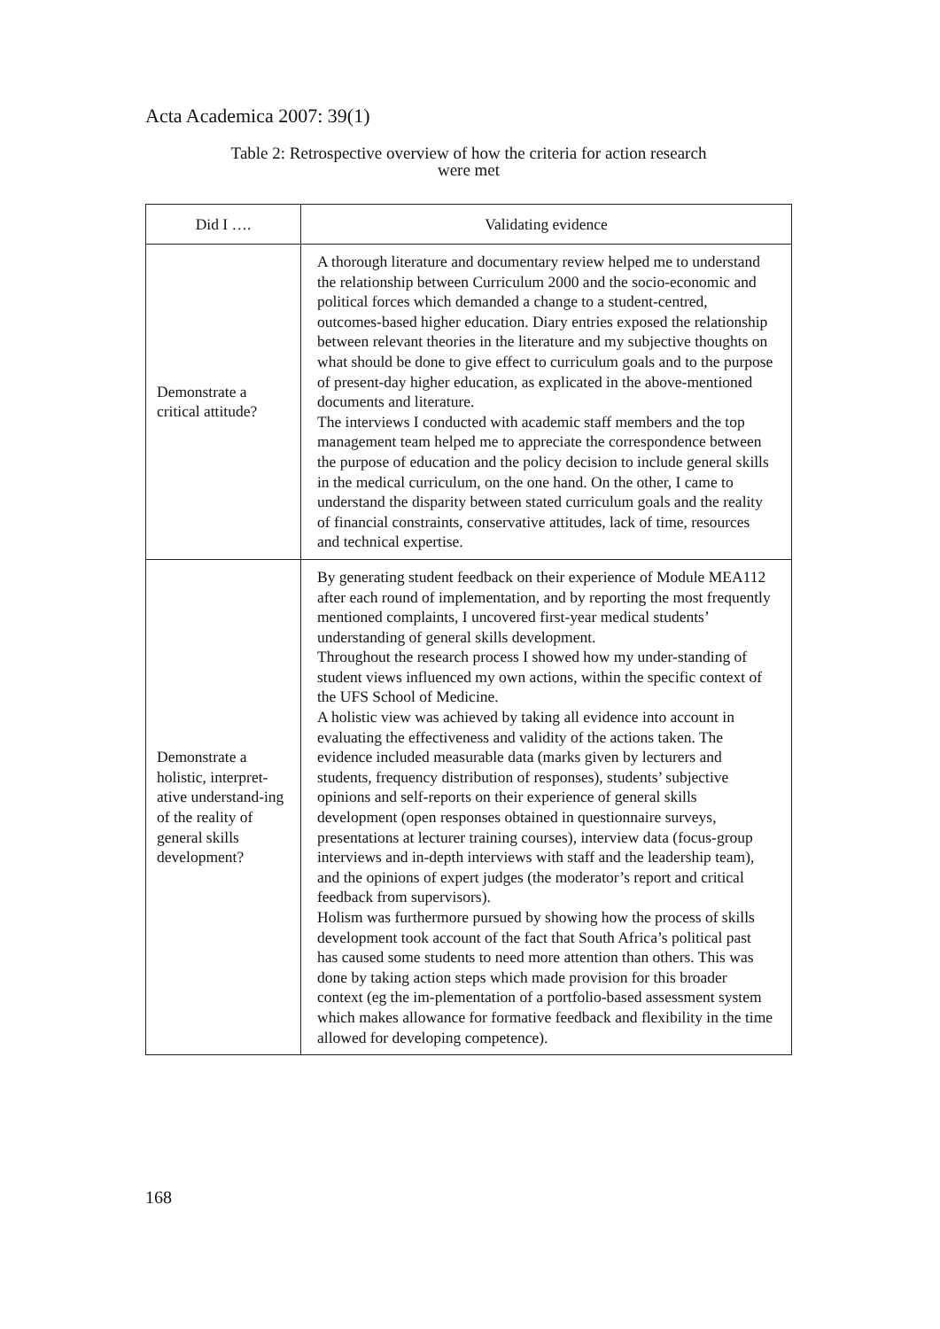Acta Academica 2007: 39(1)
Table 2: Retrospective overview of how the criteria for action research
were met
| Did I …. | Validating evidence |
| --- | --- |
| Demonstrate a critical attitude? | A thorough literature and documentary review helped me to understand the relationship between Curriculum 2000 and the socio-economic and political forces which demanded a change to a student-centred, outcomes-based higher education. Diary entries exposed the relationship between relevant theories in the literature and my subjective thoughts on what should be done to give effect to curriculum goals and to the purpose of present-day higher education, as explicated in the above-mentioned documents and literature. The interviews I conducted with academic staff members and the top management team helped me to appreciate the correspondence between the purpose of education and the policy decision to include general skills in the medical curriculum, on the one hand. On the other, I came to understand the disparity between stated curriculum goals and the reality of financial constraints, conservative attitudes, lack of time, resources and technical expertise. |
| Demonstrate a holistic, interpret-ative understand-ing of the reality of general skills development? | By generating student feedback on their experience of Module MEA112 after each round of implementation, and by reporting the most frequently mentioned complaints, I uncovered first-year medical students’ understanding of general skills development. Throughout the research process I showed how my under-standing of student views influenced my own actions, within the specific context of the UFS School of Medicine. A holistic view was achieved by taking all evidence into account in evaluating the effectiveness and validity of the actions taken. The evidence included measurable data (marks given by lecturers and students, frequency distribution of responses), students’ subjective opinions and self-reports on their experience of general skills development (open responses obtained in questionnaire surveys, presentations at lecturer training courses), interview data (focus-group interviews and in-depth interviews with staff and the leadership team), and the opinions of expert judges (the moderator’s report and critical feedback from supervisors). Holism was furthermore pursued by showing how the process of skills development took account of the fact that South Africa’s political past has caused some students to need more attention than others. This was done by taking action steps which made provision for this broader context (eg the im-plementation of a portfolio-based assessment system which makes allowance for formative feedback and flexibility in the time allowed for developing competence). |
168